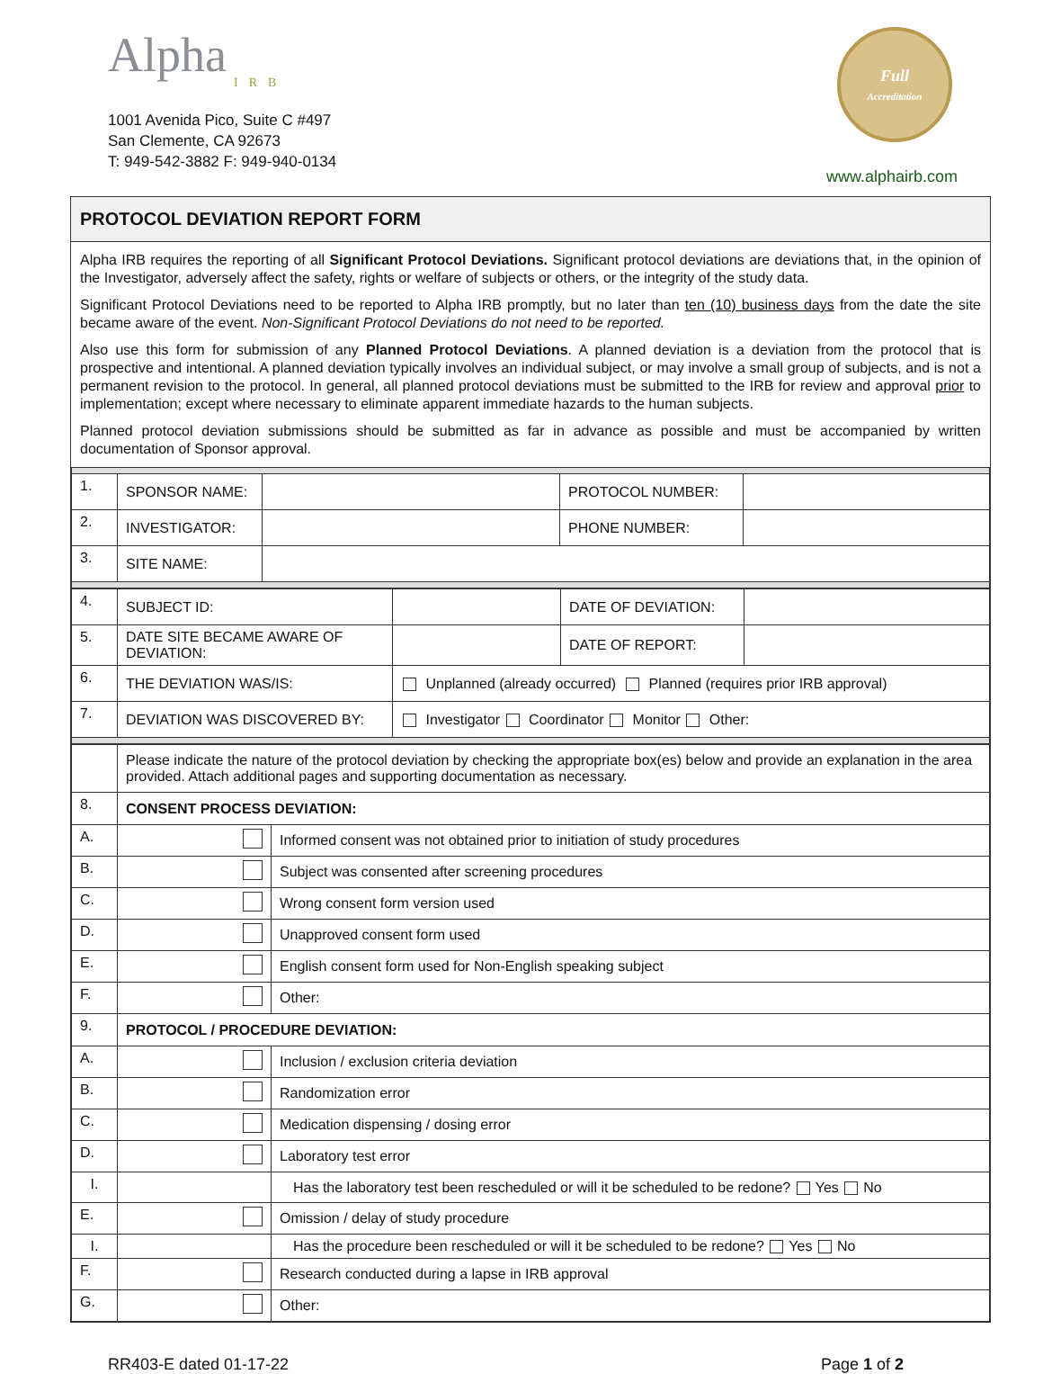Alpha
IRB
1001 Avenida Pico, Suite C #497
San Clemente, CA 92673
T: 949-542-3882 F: 949-940-0134
Full
Accreditation
www.alphairb.com
PROTOCOL DEVIATION REPORT FORM
Alpha IRB requires the reporting of all Significant Protocol Deviations. Significant protocol deviations are deviations that, in the opinion of the Investigator, adversely affect the safety, rights or welfare of subjects or others, or the integrity of the study data.
Significant Protocol Deviations need to be reported to Alpha IRB promptly, but no later than ten (10) business days from the date the site became aware of the event. Non-Significant Protocol Deviations do not need to be reported.
Also use this form for submission of any Planned Protocol Deviations. A planned deviation is a deviation from the protocol that is prospective and intentional. A planned deviation typically involves an individual subject, or may involve a small group of subjects, and is not a permanent revision to the protocol. In general, all planned protocol deviations must be submitted to the IRB for review and approval prior to implementation; except where necessary to eliminate apparent immediate hazards to the human subjects.
Planned protocol deviation submissions should be submitted as far in advance as possible and must be accompanied by written documentation of Sponsor approval.
| 1. | SPONSOR NAME: | | PROTOCOL NUMBER: | |
| 2. | INVESTIGATOR: | | PHONE NUMBER: | |
| 3. | SITE NAME: | | | |
| 4. | SUBJECT ID: | | DATE OF DEVIATION: | |
| 5. | DATE SITE BECAME AWARE OF DEVIATION: | | DATE OF REPORT: | |
| 6. | THE DEVIATION WAS/IS: | Unplanned (already occurred) Planned (requires prior IRB approval) | | |
| 7. | DEVIATION WAS DISCOVERED BY: | Investigator Coordinator Monitor Other: | | |
| | Please indicate the nature of the protocol deviation by checking the appropriate box(es) below and provide an explanation in the area provided. Attach additional pages and supporting documentation as necessary. | |
| 8. | CONSENT PROCESS DEVIATION: | |
| A. | | Informed consent was not obtained prior to initiation of study procedures |
| B. | | Subject was consented after screening procedures |
| C. | | Wrong consent form version used |
| D. | | Unapproved consent form used |
| E. | | English consent form used for Non-English speaking subject |
| F. | | Other: |
| 9. | PROTOCOL / PROCEDURE DEVIATION: | |
| A. | | Inclusion / exclusion criteria deviation |
| B. | | Randomization error |
| C. | | Medication dispensing / dosing error |
| D. | | Laboratory test error |
| I. | | Has the laboratory test been rescheduled or will it be scheduled to be redone? Yes No |
| E. | | Omission / delay of study procedure |
| I. | | Has the procedure been rescheduled or will it be scheduled to be redone? Yes No |
| F. | | Research conducted during a lapse in IRB approval |
| G. | | Other: |
RR403-E dated 01-17-22 Page 1 of 2